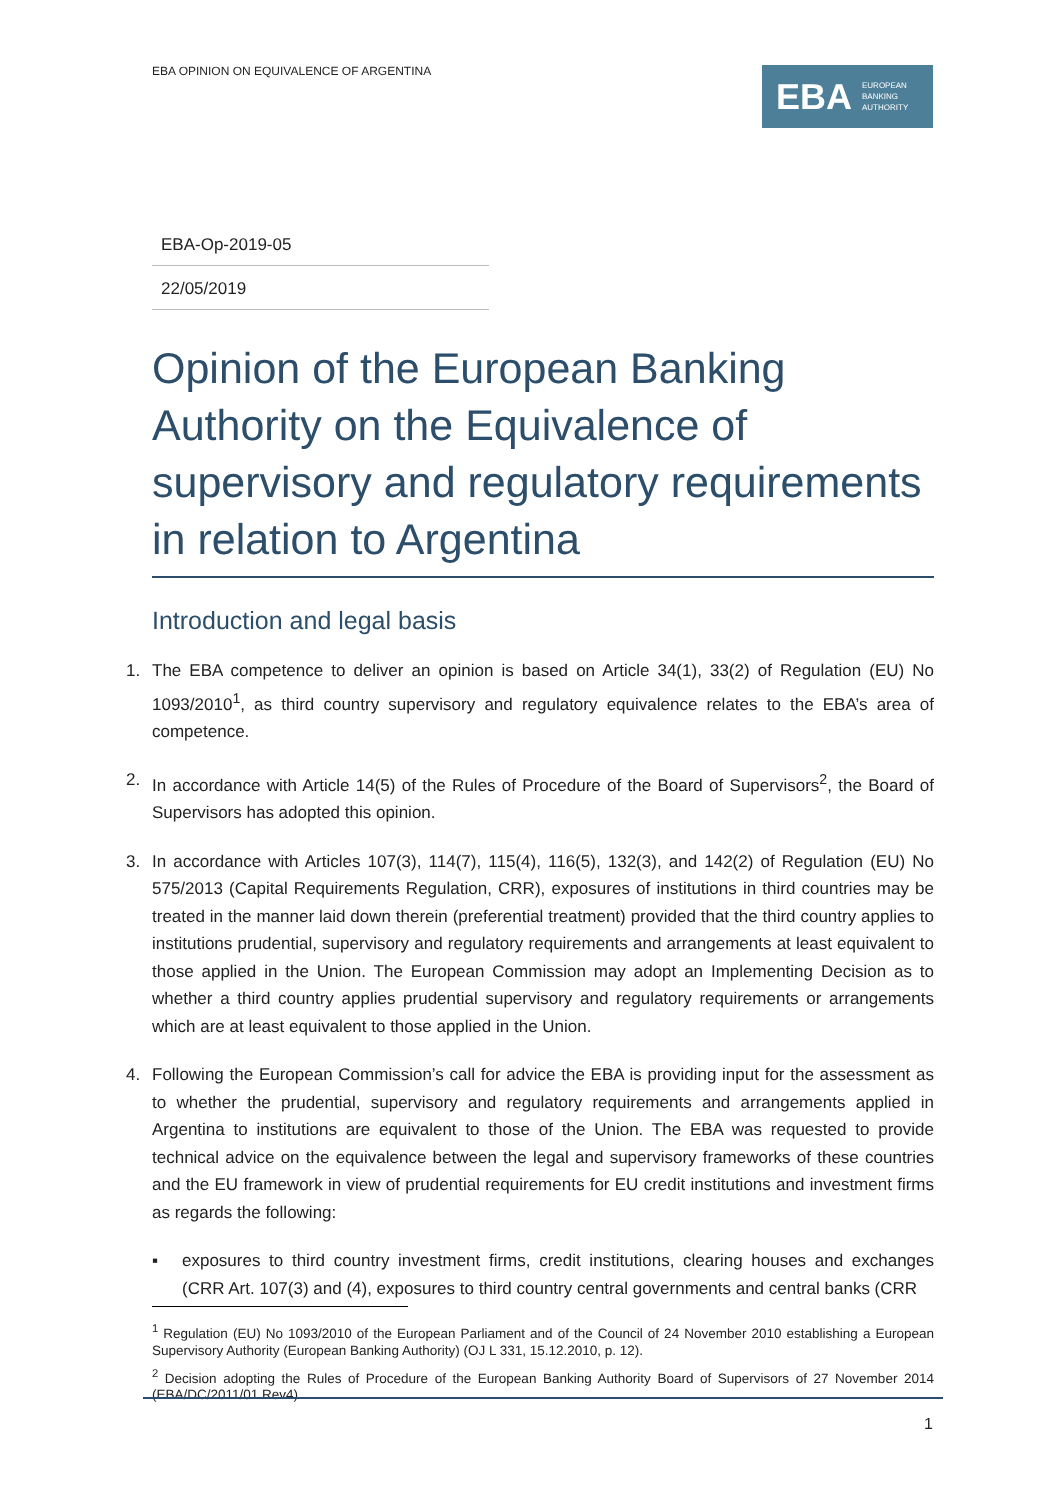EBA OPINION ON EQUIVALENCE OF ARGENTINA
EBA EUROPEAN
BANKING
AUTHORITY
EBA-Op-2019-05
22/05/2019
Opinion of the European Banking Authority on the Equivalence of supervisory and regulatory requirements in relation to Argentina
Introduction and legal basis
1. The EBA competence to deliver an opinion is based on Article 34(1), 33(2) of Regulation (EU) No 1093/2010<sup>1</sup>, as third country supervisory and regulatory equivalence relates to the EBA’s area of competence.
2. In accordance with Article 14(5) of the Rules of Procedure of the Board of Supervisors<sup>2</sup>, the Board of Supervisors has adopted this opinion.
3. In accordance with Articles 107(3), 114(7), 115(4), 116(5), 132(3), and 142(2) of Regulation (EU) No 575/2013 (Capital Requirements Regulation, CRR), exposures of institutions in third countries may be treated in the manner laid down therein (preferential treatment) provided that the third country applies to institutions prudential, supervisory and regulatory requirements and arrangements at least equivalent to those applied in the Union. The European Commission may adopt an Implementing Decision as to whether a third country applies prudential supervisory and regulatory requirements or arrangements which are at least equivalent to those applied in the Union.
4. Following the European Commission’s call for advice the EBA is providing input for the assessment as to whether the prudential, supervisory and regulatory requirements and arrangements applied in Argentina to institutions are equivalent to those of the Union. The EBA was requested to provide technical advice on the equivalence between the legal and supervisory frameworks of these countries and the EU framework in view of prudential requirements for EU credit institutions and investment firms as regards the following:
▪ exposures to third country investment firms, credit institutions, clearing houses and exchanges (CRR Art. 107(3) and (4), exposures to third country central governments and central banks (CRR
<sup>1</sup> Regulation (EU) No 1093/2010 of the European Parliament and of the Council of 24 November 2010 establishing a European Supervisory Authority (European Banking Authority) (OJ L 331, 15.12.2010, p. 12).
<sup>2</sup> Decision adopting the Rules of Procedure of the European Banking Authority Board of Supervisors of 27 November 2014 (EBA/DC/2011/01 Rev4).
1